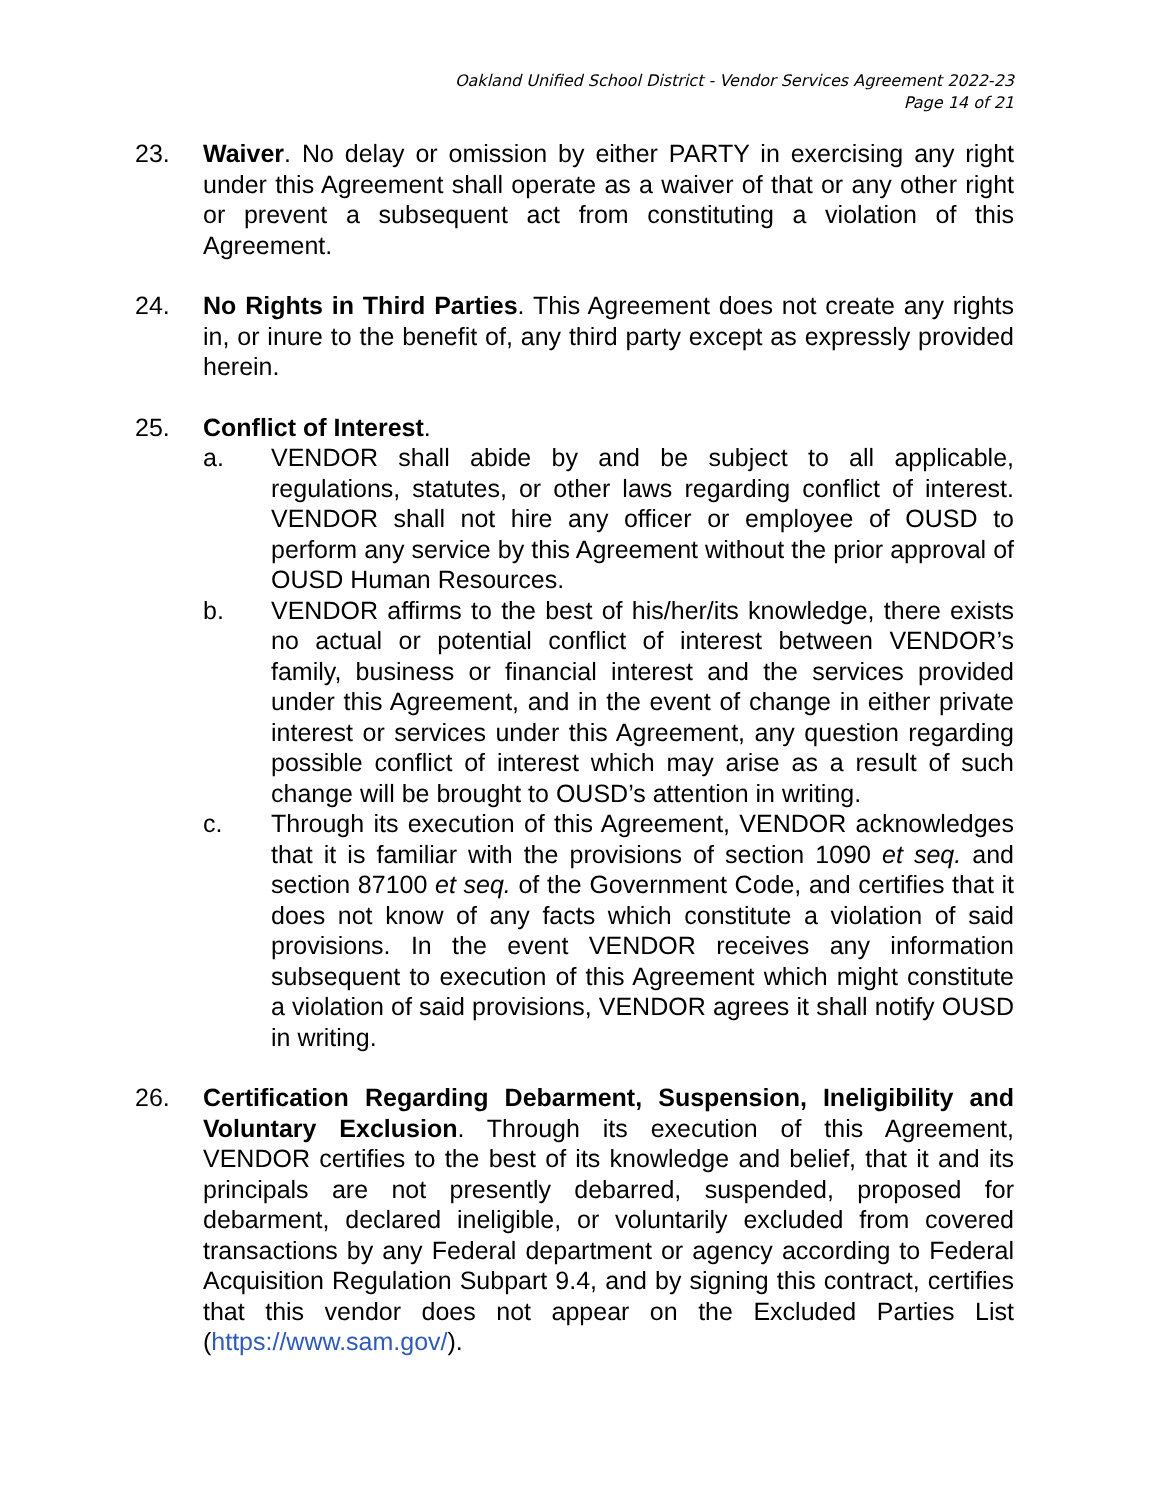Oakland Unified School District - Vendor Services Agreement 2022-23
Page 14 of 21
23. Waiver. No delay or omission by either PARTY in exercising any right under this Agreement shall operate as a waiver of that or any other right or prevent a subsequent act from constituting a violation of this Agreement.
24. No Rights in Third Parties. This Agreement does not create any rights in, or inure to the benefit of, any third party except as expressly provided herein.
25. Conflict of Interest.
a. VENDOR shall abide by and be subject to all applicable, regulations, statutes, or other laws regarding conflict of interest. VENDOR shall not hire any officer or employee of OUSD to perform any service by this Agreement without the prior approval of OUSD Human Resources.
b. VENDOR affirms to the best of his/her/its knowledge, there exists no actual or potential conflict of interest between VENDOR’s family, business or financial interest and the services provided under this Agreement, and in the event of change in either private interest or services under this Agreement, any question regarding possible conflict of interest which may arise as a result of such change will be brought to OUSD’s attention in writing.
c. Through its execution of this Agreement, VENDOR acknowledges that it is familiar with the provisions of section 1090 et seq. and section 87100 et seq. of the Government Code, and certifies that it does not know of any facts which constitute a violation of said provisions. In the event VENDOR receives any information subsequent to execution of this Agreement which might constitute a violation of said provisions, VENDOR agrees it shall notify OUSD in writing.
26. Certification Regarding Debarment, Suspension, Ineligibility and Voluntary Exclusion. Through its execution of this Agreement, VENDOR certifies to the best of its knowledge and belief, that it and its principals are not presently debarred, suspended, proposed for debarment, declared ineligible, or voluntarily excluded from covered transactions by any Federal department or agency according to Federal Acquisition Regulation Subpart 9.4, and by signing this contract, certifies that this vendor does not appear on the Excluded Parties List (https://www.sam.gov/).